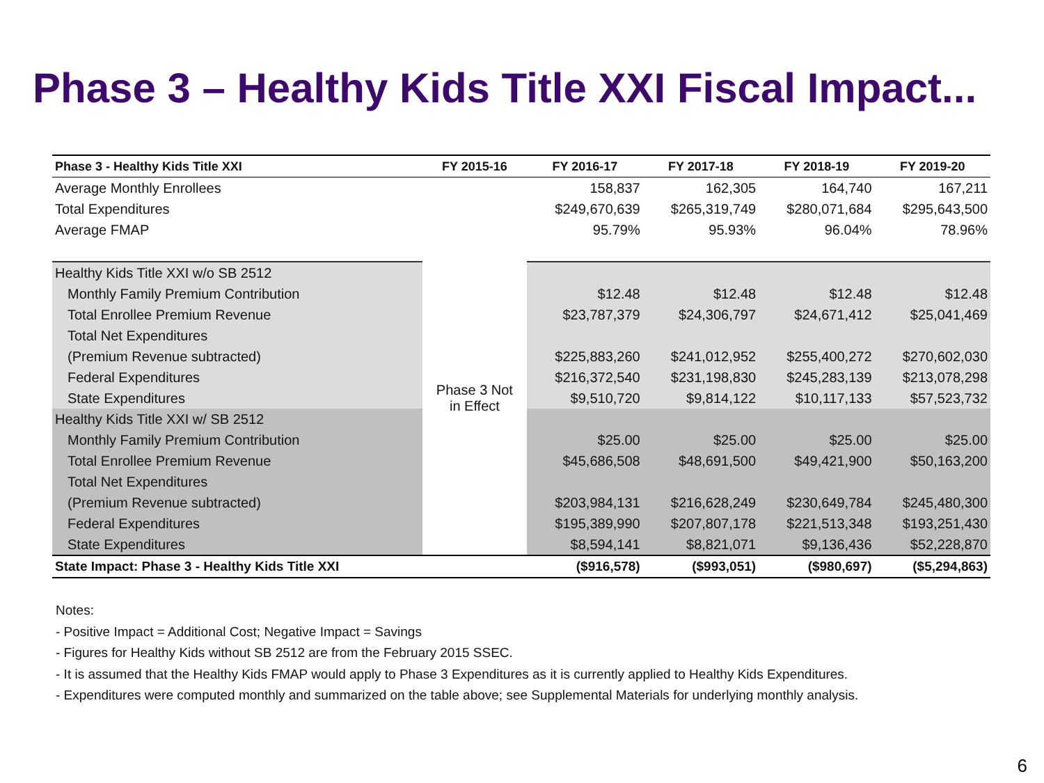Phase 3 – Healthy Kids Title XXI Fiscal Impact...
| Phase 3 - Healthy Kids Title XXI | FY 2015-16 | FY 2016-17 | FY 2017-18 | FY 2018-19 | FY 2019-20 |
| --- | --- | --- | --- | --- | --- |
| Average Monthly Enrollees | | 158,837 | 162,305 | 164,740 | 167,211 |
| Total Expenditures | | $249,670,639 | $265,319,749 | $280,071,684 | $295,643,500 |
| Average FMAP | | 95.79% | 95.93% | 96.04% | 78.96% |
| Healthy Kids Title XXI w/o SB 2512 | Phase 3 Not in Effect | | | | |
| Monthly Family Premium Contribution | | $12.48 | $12.48 | $12.48 | $12.48 |
| Total Enrollee Premium Revenue | | $23,787,379 | $24,306,797 | $24,671,412 | $25,041,469 |
| Total Net Expenditures | | | | | |
| (Premium Revenue subtracted) | | $225,883,260 | $241,012,952 | $255,400,272 | $270,602,030 |
| Federal Expenditures | | $216,372,540 | $231,198,830 | $245,283,139 | $213,078,298 |
| State Expenditures | | $9,510,720 | $9,814,122 | $10,117,133 | $57,523,732 |
| Healthy Kids Title XXI w/ SB 2512 | | | | | |
| Monthly Family Premium Contribution | | $25.00 | $25.00 | $25.00 | $25.00 |
| Total Enrollee Premium Revenue | | $45,686,508 | $48,691,500 | $49,421,900 | $50,163,200 |
| Total Net Expenditures | | | | | |
| (Premium Revenue subtracted) | | $203,984,131 | $216,628,249 | $230,649,784 | $245,480,300 |
| Federal Expenditures | | $195,389,990 | $207,807,178 | $221,513,348 | $193,251,430 |
| State Expenditures | | $8,594,141 | $8,821,071 | $9,136,436 | $52,228,870 |
| State Impact: Phase 3 - Healthy Kids Title XXI | | ($916,578) | ($993,051) | ($980,697) | ($5,294,863) |
Notes:
- Positive Impact = Additional Cost; Negative Impact = Savings
- Figures for Healthy Kids without SB 2512 are from the February 2015 SSEC.
- It is assumed that the Healthy Kids FMAP would apply to Phase 3 Expenditures as it is currently applied to Healthy Kids Expenditures.
- Expenditures were computed monthly and summarized on the table above; see Supplemental Materials for underlying monthly analysis.
6